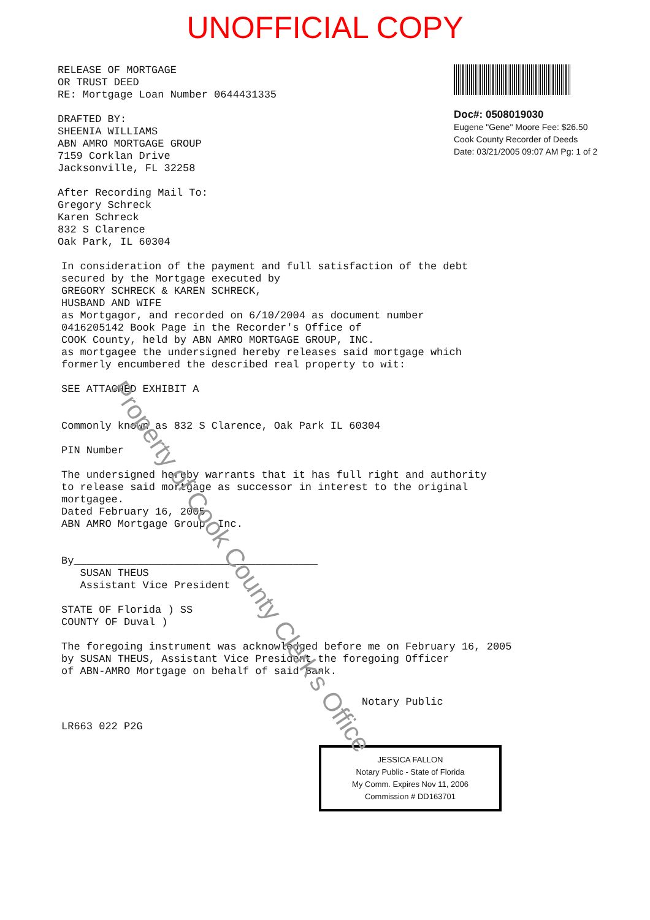UNOFFICIAL COPY
RELEASE OF MORTGAGE
OR TRUST DEED
RE: Mortgage Loan Number 0644431335
DRAFTED BY:
SHEENIA WILLIAMS
ABN AMRO MORTGAGE GROUP
7159 Corklan Drive
Jacksonville, FL 32258
After Recording Mail To:
Gregory Schreck
Karen Schreck
832 S Clarence
Oak Park, IL 60304
Doc#: 0508019030
Eugene "Gene" Moore Fee: $26.50
Cook County Recorder of Deeds
Date: 03/21/2005 09:07 AM Pg: 1 of 2
In consideration of the payment and full satisfaction of the debt
secured by the Mortgage executed by
GREGORY SCHRECK & KAREN SCHRECK,
HUSBAND AND WIFE
as Mortgagor, and recorded on 6/10/2004 as document number
0416205142 Book Page in the Recorder's Office of
COOK County, held by ABN AMRO MORTGAGE GROUP, INC.
as mortgagee the undersigned hereby releases said mortgage which
formerly encumbered the described real property to wit:
SEE ATTACHED EXHIBIT A
Commonly known as 832 S Clarence, Oak Park IL 60304
PIN Number
The undersigned hereby warrants that it has full right and authority
to release said mortgage as successor in interest to the original
mortgagee.
Dated February 16, 2005
ABN AMRO Mortgage Group, Inc.
By_______________________________________
SUSAN THEUS
Assistant Vice President
STATE OF Florida ) SS
COUNTY OF Duval )
The foregoing instrument was acknowledged before me on February 16, 2005
by SUSAN THEUS, Assistant Vice President the foregoing Officer
of ABN-AMRO Mortgage on behalf of said Bank.
Notary Public
LR663 022 P2G
JESSICA FALLON
Notary Public - State of Florida
My Comm. Expires Nov 11, 2006
Commission # DD163701
Property of Cook County Clerk's Office